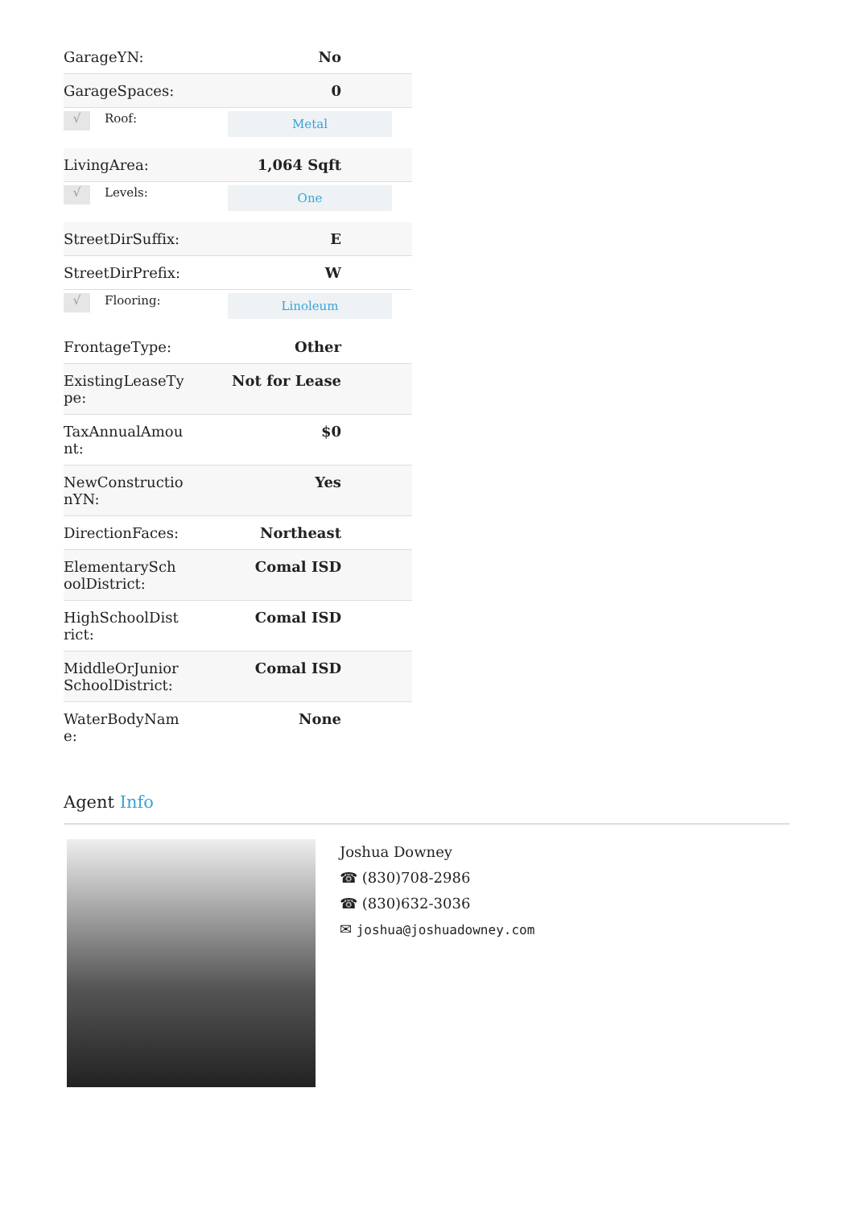| GarageYN: | No |
| GarageSpaces: | 0 |
| √ Roof: | Metal |
| LivingArea: | 1,064 Sqft |
| √ Levels: | One |
| StreetDirSuffix: | E |
| StreetDirPrefix: | W |
| √ Flooring: | Linoleum |
| FrontageType: | Other |
| ExistingLeaseType: | Not for Lease |
| TaxAnnualAmount: | $0 |
| NewConstructionYN: | Yes |
| DirectionFaces: | Northeast |
| ElementarySchoolDistrict: | Comal ISD |
| HighSchoolDistrict: | Comal ISD |
| MiddleOrJuniorSchoolDistrict: | Comal ISD |
| WaterBodyName: | None |
Agent Info
Joshua Downey
☎ (830)708-2986
☎ (830)632-3036
✉ joshua@joshuadowney.com